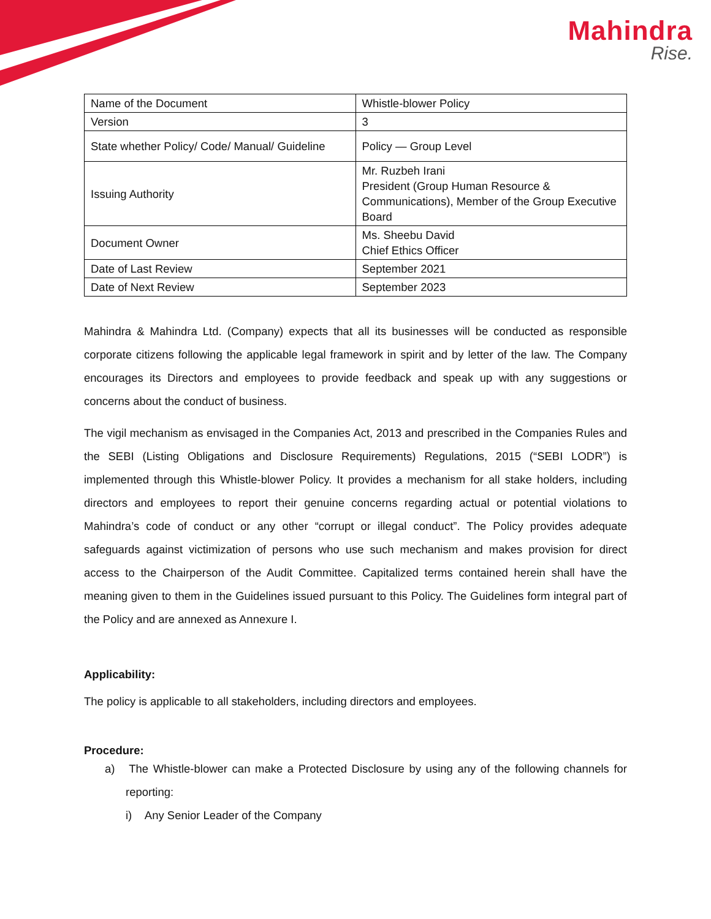Mahindra
Rise.
| Name of the Document | Whistle-blower Policy |
| Version | 3 |
| State whether Policy/ Code/ Manual/ Guideline | Policy — Group Level |
| Issuing Authority | Mr. Ruzbeh Irani President (Group Human Resource & Communications), Member of the Group Executive Board |
| Document Owner | Ms. Sheebu David Chief Ethics Officer |
| Date of Last Review | September 2021 |
| Date of Next Review | September 2023 |
Mahindra & Mahindra Ltd. (Company) expects that all its businesses will be conducted as responsible corporate citizens following the applicable legal framework in spirit and by letter of the law. The Company encourages its Directors and employees to provide feedback and speak up with any suggestions or concerns about the conduct of business.
The vigil mechanism as envisaged in the Companies Act, 2013 and prescribed in the Companies Rules and the SEBI (Listing Obligations and Disclosure Requirements) Regulations, 2015 (“SEBI LODR”) is implemented through this Whistle-blower Policy. It provides a mechanism for all stake holders, including directors and employees to report their genuine concerns regarding actual or potential violations to Mahindra’s code of conduct or any other “corrupt or illegal conduct”. The Policy provides adequate safeguards against victimization of persons who use such mechanism and makes provision for direct access to the Chairperson of the Audit Committee. Capitalized terms contained herein shall have the meaning given to them in the Guidelines issued pursuant to this Policy. The Guidelines form integral part of the Policy and are annexed as Annexure I.
Applicability:
The policy is applicable to all stakeholders, including directors and employees.
Procedure:
a) The Whistle-blower can make a Protected Disclosure by using any of the following channels for reporting:
i) Any Senior Leader of the Company